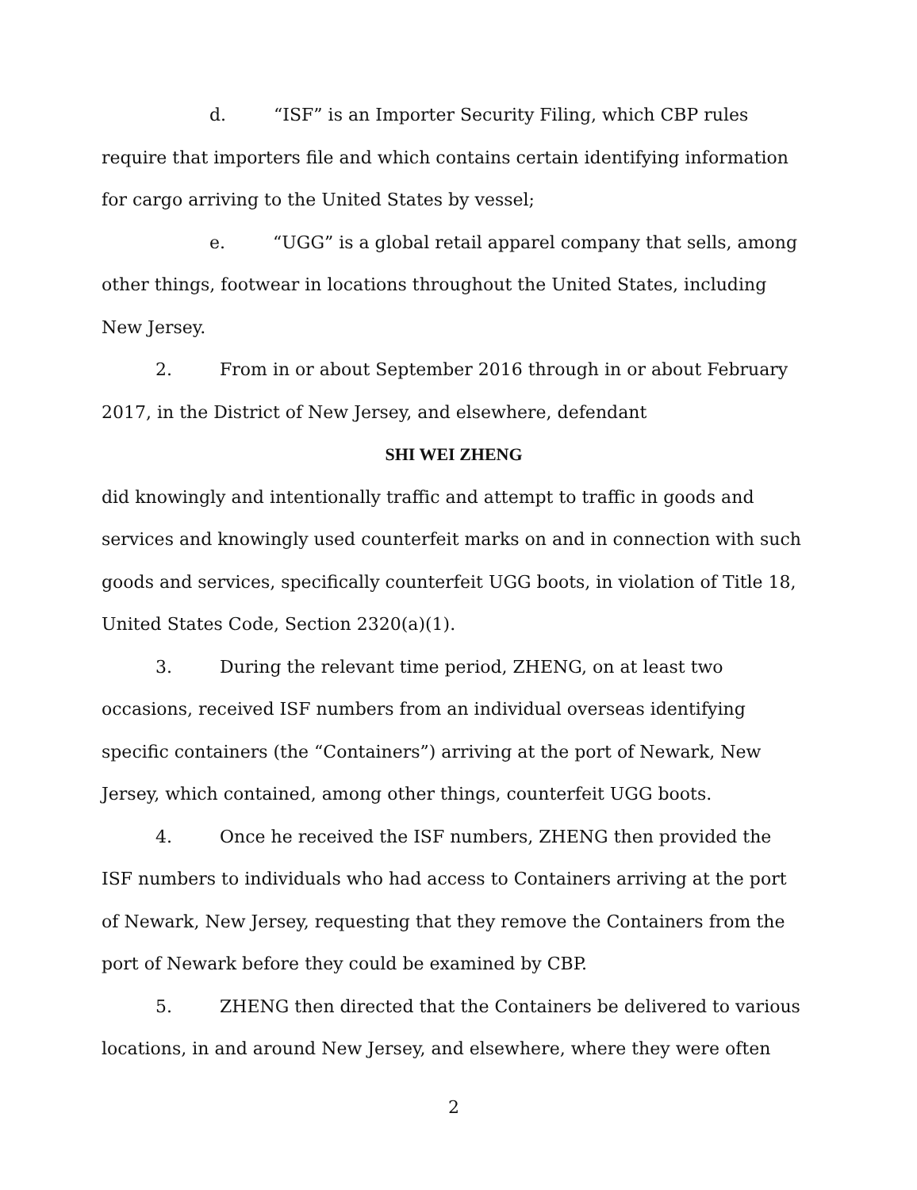d. “ISF” is an Importer Security Filing, which CBP rules require that importers file and which contains certain identifying information for cargo arriving to the United States by vessel;
e. “UGG” is a global retail apparel company that sells, among other things, footwear in locations throughout the United States, including New Jersey.
2. From in or about September 2016 through in or about February 2017, in the District of New Jersey, and elsewhere, defendant
SHI WEI ZHENG
did knowingly and intentionally traffic and attempt to traffic in goods and services and knowingly used counterfeit marks on and in connection with such goods and services, specifically counterfeit UGG boots, in violation of Title 18, United States Code, Section 2320(a)(1).
3. During the relevant time period, ZHENG, on at least two occasions, received ISF numbers from an individual overseas identifying specific containers (the “Containers”) arriving at the port of Newark, New Jersey, which contained, among other things, counterfeit UGG boots.
4. Once he received the ISF numbers, ZHENG then provided the ISF numbers to individuals who had access to Containers arriving at the port of Newark, New Jersey, requesting that they remove the Containers from the port of Newark before they could be examined by CBP.
5. ZHENG then directed that the Containers be delivered to various locations, in and around New Jersey, and elsewhere, where they were often
2